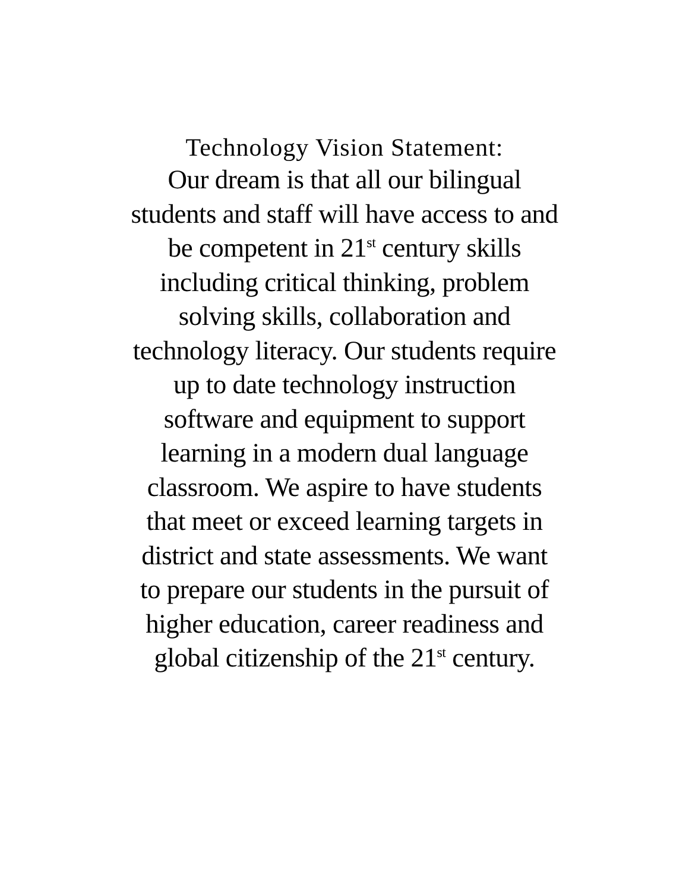Technology Vision Statement:
Our dream is that all our bilingual
students and staff will have access to and
be competent in 21<sup>st</sup> century skills
including critical thinking, problem
solving skills, collaboration and
technology literacy. Our students require
up to date technology instruction
software and equipment to support
learning in a modern dual language
classroom. We aspire to have students
that meet or exceed learning targets in
district and state assessments. We want
to prepare our students in the pursuit of
higher education, career readiness and
global citizenship of the 21<sup>st</sup> century.